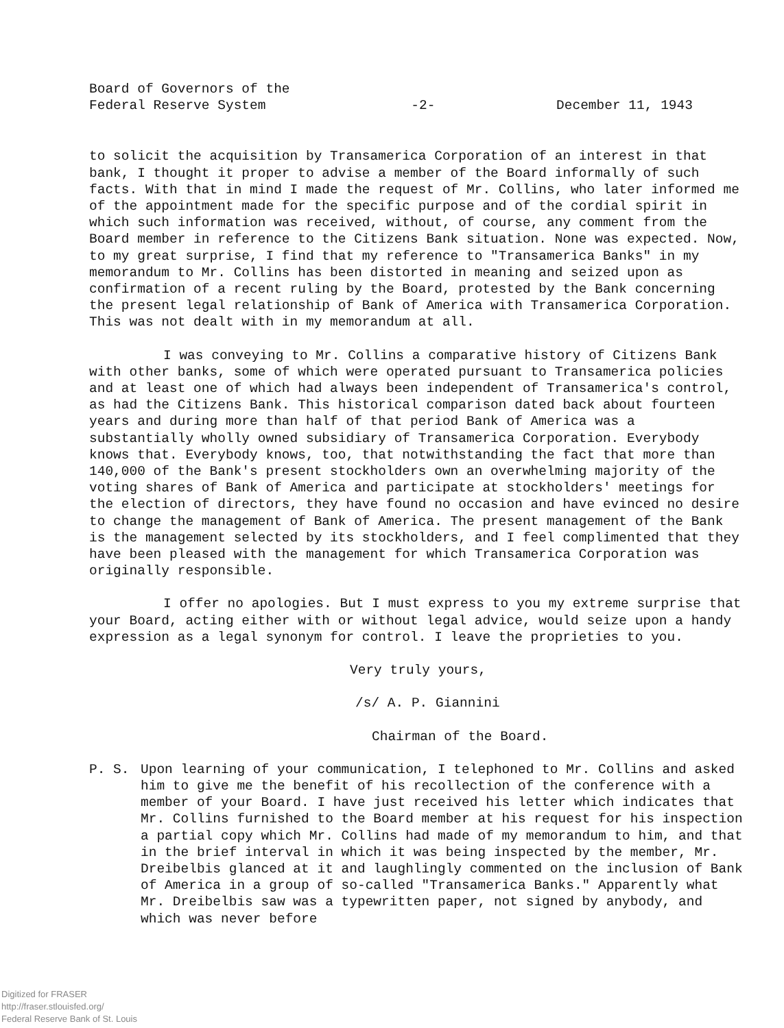Board of Governors of the
Federal Reserve System
-2-
December 11, 1943
to solicit the acquisition by Transamerica Corporation of an interest in that bank, I thought it proper to advise a member of the Board informally of such facts. With that in mind I made the request of Mr. Collins, who later informed me of the appointment made for the specific purpose and of the cordial spirit in which such information was received, without, of course, any comment from the Board member in reference to the Citizens Bank situation. None was expected. Now, to my great surprise, I find that my reference to "Transamerica Banks" in my memorandum to Mr. Collins has been distorted in meaning and seized upon as confirmation of a recent ruling by the Board, protested by the Bank concerning the present legal relationship of Bank of America with Transamerica Corporation. This was not dealt with in my memorandum at all.
I was conveying to Mr. Collins a comparative history of Citizens Bank with other banks, some of which were operated pursuant to Transamerica policies and at least one of which had always been independent of Transamerica's control, as had the Citizens Bank. This historical comparison dated back about fourteen years and during more than half of that period Bank of America was a substantially wholly owned subsidiary of Transamerica Corporation. Everybody knows that. Everybody knows, too, that notwithstanding the fact that more than 140,000 of the Bank's present stockholders own an overwhelming majority of the voting shares of Bank of America and participate at stockholders' meetings for the election of directors, they have found no occasion and have evinced no desire to change the management of Bank of America. The present management of the Bank is the management selected by its stockholders, and I feel complimented that they have been pleased with the management for which Transamerica Corporation was originally responsible.
I offer no apologies. But I must express to you my extreme surprise that your Board, acting either with or without legal advice, would seize upon a handy expression as a legal synonym for control. I leave the proprieties to you.
Very truly yours,
/s/ A. P. Giannini
Chairman of the Board.
P. S. Upon learning of your communication, I telephoned to Mr. Collins and asked him to give me the benefit of his recollection of the conference with a member of your Board. I have just received his letter which indicates that Mr. Collins furnished to the Board member at his request for his inspection a partial copy which Mr. Collins had made of my memorandum to him, and that in the brief interval in which it was being inspected by the member, Mr. Dreibelbis glanced at it and laughlingly commented on the inclusion of Bank of America in a group of so-called "Transamerica Banks." Apparently what Mr. Dreibelbis saw was a typewritten paper, not signed by anybody, and which was never before
Digitized for FRASER
http://fraser.stlouisfed.org/
Federal Reserve Bank of St. Louis